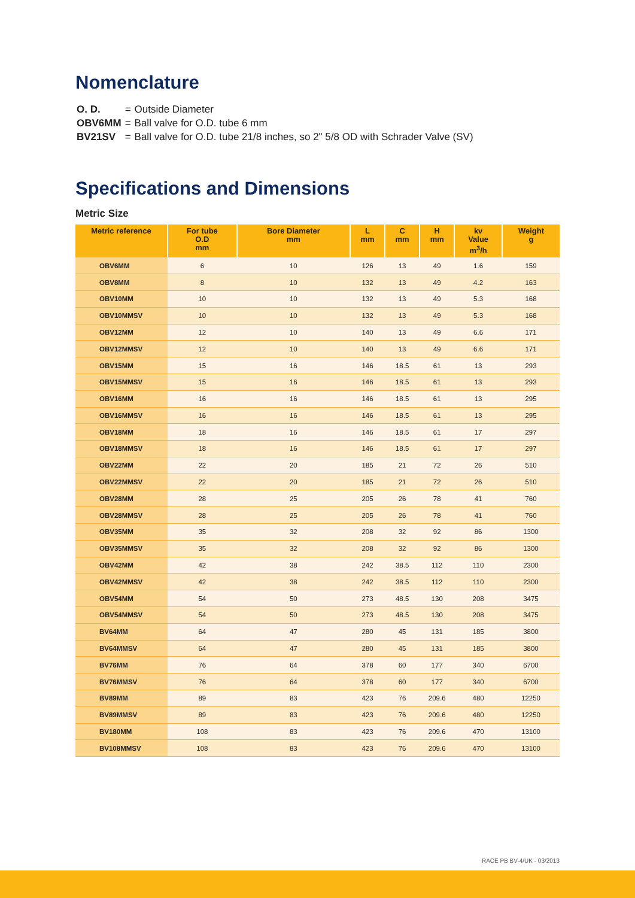Nomenclature
| O. D. | = | Outside Diameter |
| OBV6MM | = | Ball valve for O.D. tube 6 mm |
| BV21SV | = | Ball valve for O.D. tube 21/8 inches, so 2" 5/8 OD with Schrader Valve (SV) |
Specifications and Dimensions
Metric Size
| Metric reference | For tube O.D mm | Bore Diameter mm | L mm | C mm | H mm | kv Value m<sup>3</sup>/h | Weight g |
| --- | --- | --- | --- | --- | --- | --- | --- |
| OBV6MM | 6 | 10 | 126 | 13 | 49 | 1.6 | 159 |
| OBV8MM | 8 | 10 | 132 | 13 | 49 | 4.2 | 163 |
| OBV10MM | 10 | 10 | 132 | 13 | 49 | 5.3 | 168 |
| OBV10MMSV | 10 | 10 | 132 | 13 | 49 | 5.3 | 168 |
| OBV12MM | 12 | 10 | 140 | 13 | 49 | 6.6 | 171 |
| OBV12MMSV | 12 | 10 | 140 | 13 | 49 | 6.6 | 171 |
| OBV15MM | 15 | 16 | 146 | 18.5 | 61 | 13 | 293 |
| OBV15MMSV | 15 | 16 | 146 | 18.5 | 61 | 13 | 293 |
| OBV16MM | 16 | 16 | 146 | 18.5 | 61 | 13 | 295 |
| OBV16MMSV | 16 | 16 | 146 | 18.5 | 61 | 13 | 295 |
| OBV18MM | 18 | 16 | 146 | 18.5 | 61 | 17 | 297 |
| OBV18MMSV | 18 | 16 | 146 | 18.5 | 61 | 17 | 297 |
| OBV22MM | 22 | 20 | 185 | 21 | 72 | 26 | 510 |
| OBV22MMSV | 22 | 20 | 185 | 21 | 72 | 26 | 510 |
| OBV28MM | 28 | 25 | 205 | 26 | 78 | 41 | 760 |
| OBV28MMSV | 28 | 25 | 205 | 26 | 78 | 41 | 760 |
| OBV35MM | 35 | 32 | 208 | 32 | 92 | 86 | 1300 |
| OBV35MMSV | 35 | 32 | 208 | 32 | 92 | 86 | 1300 |
| OBV42MM | 42 | 38 | 242 | 38.5 | 112 | 110 | 2300 |
| OBV42MMSV | 42 | 38 | 242 | 38.5 | 112 | 110 | 2300 |
| OBV54MM | 54 | 50 | 273 | 48.5 | 130 | 208 | 3475 |
| OBV54MMSV | 54 | 50 | 273 | 48.5 | 130 | 208 | 3475 |
| BV64MM | 64 | 47 | 280 | 45 | 131 | 185 | 3800 |
| BV64MMSV | 64 | 47 | 280 | 45 | 131 | 185 | 3800 |
| BV76MM | 76 | 64 | 378 | 60 | 177 | 340 | 6700 |
| BV76MMSV | 76 | 64 | 378 | 60 | 177 | 340 | 6700 |
| BV89MM | 89 | 83 | 423 | 76 | 209.6 | 480 | 12250 |
| BV89MMSV | 89 | 83 | 423 | 76 | 209.6 | 480 | 12250 |
| BV180MM | 108 | 83 | 423 | 76 | 209.6 | 470 | 13100 |
| BV108MMSV | 108 | 83 | 423 | 76 | 209.6 | 470 | 13100 |
RACE PB BV-4/UK - 03/2013